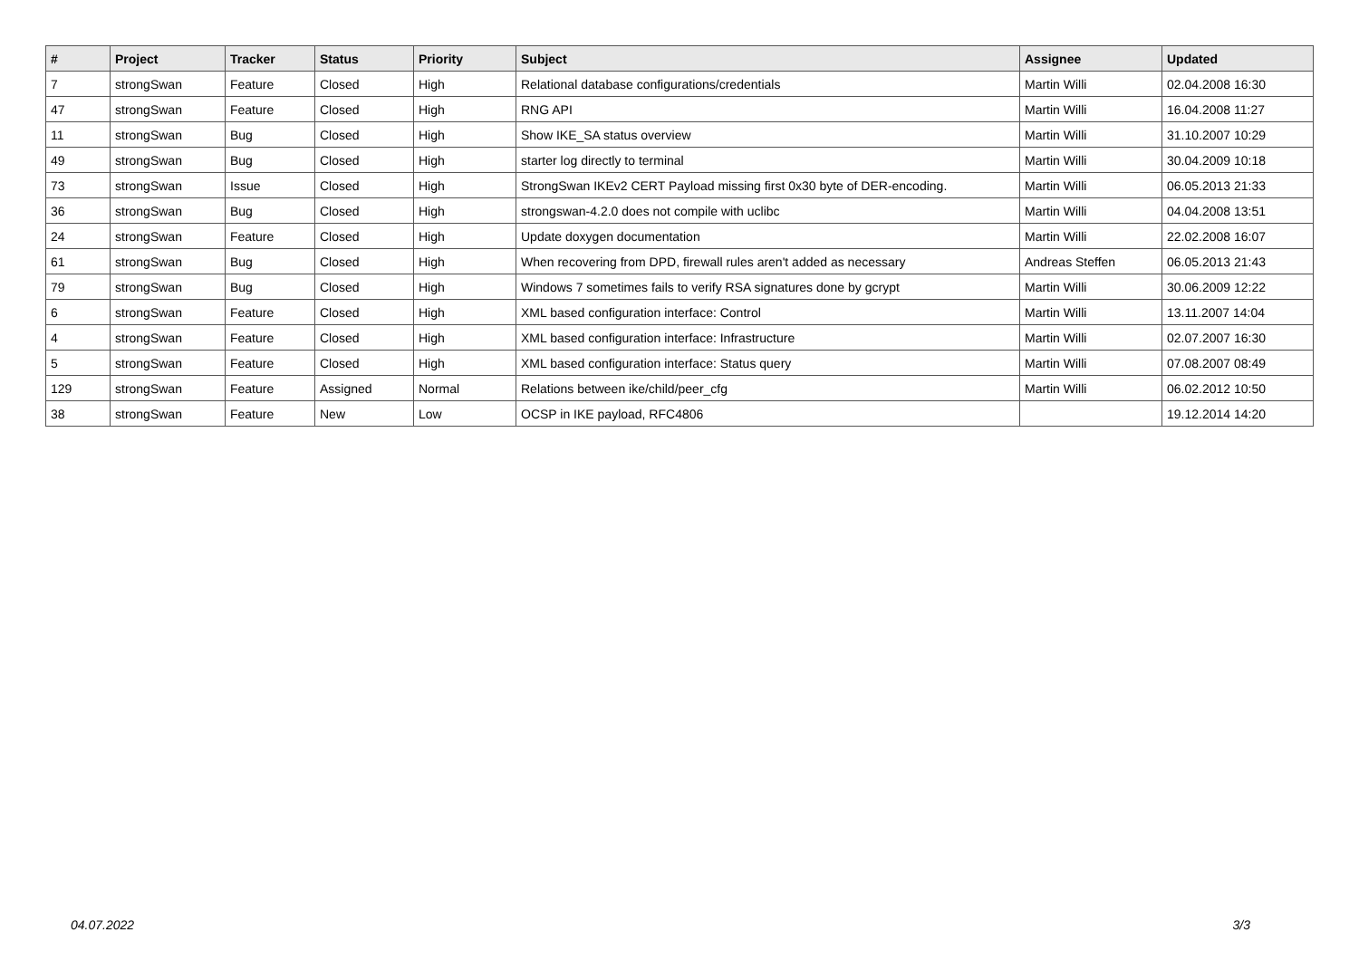| # | Project | Tracker | Status | Priority | Subject | Assignee | Updated |
| --- | --- | --- | --- | --- | --- | --- | --- |
| 7 | strongSwan | Feature | Closed | High | Relational database configurations/credentials | Martin Willi | 02.04.2008 16:30 |
| 47 | strongSwan | Feature | Closed | High | RNG API | Martin Willi | 16.04.2008 11:27 |
| 11 | strongSwan | Bug | Closed | High | Show IKE_SA status overview | Martin Willi | 31.10.2007 10:29 |
| 49 | strongSwan | Bug | Closed | High | starter log directly to terminal | Martin Willi | 30.04.2009 10:18 |
| 73 | strongSwan | Issue | Closed | High | StrongSwan IKEv2 CERT Payload missing first 0x30 byte of DER-encoding. | Martin Willi | 06.05.2013 21:33 |
| 36 | strongSwan | Bug | Closed | High | strongswan-4.2.0 does not compile with uclibc | Martin Willi | 04.04.2008 13:51 |
| 24 | strongSwan | Feature | Closed | High | Update doxygen documentation | Martin Willi | 22.02.2008 16:07 |
| 61 | strongSwan | Bug | Closed | High | When recovering from DPD, firewall rules aren't added as necessary | Andreas Steffen | 06.05.2013 21:43 |
| 79 | strongSwan | Bug | Closed | High | Windows 7 sometimes fails to verify RSA signatures done by gcrypt | Martin Willi | 30.06.2009 12:22 |
| 6 | strongSwan | Feature | Closed | High | XML based configuration interface: Control | Martin Willi | 13.11.2007 14:04 |
| 4 | strongSwan | Feature | Closed | High | XML based configuration interface: Infrastructure | Martin Willi | 02.07.2007 16:30 |
| 5 | strongSwan | Feature | Closed | High | XML based configuration interface: Status query | Martin Willi | 07.08.2007 08:49 |
| 129 | strongSwan | Feature | Assigned | Normal | Relations between ike/child/peer_cfg | Martin Willi | 06.02.2012 10:50 |
| 38 | strongSwan | Feature | New | Low | OCSP in IKE payload, RFC4806 | | 19.12.2014 14:20 |
04.07.2022 3/3